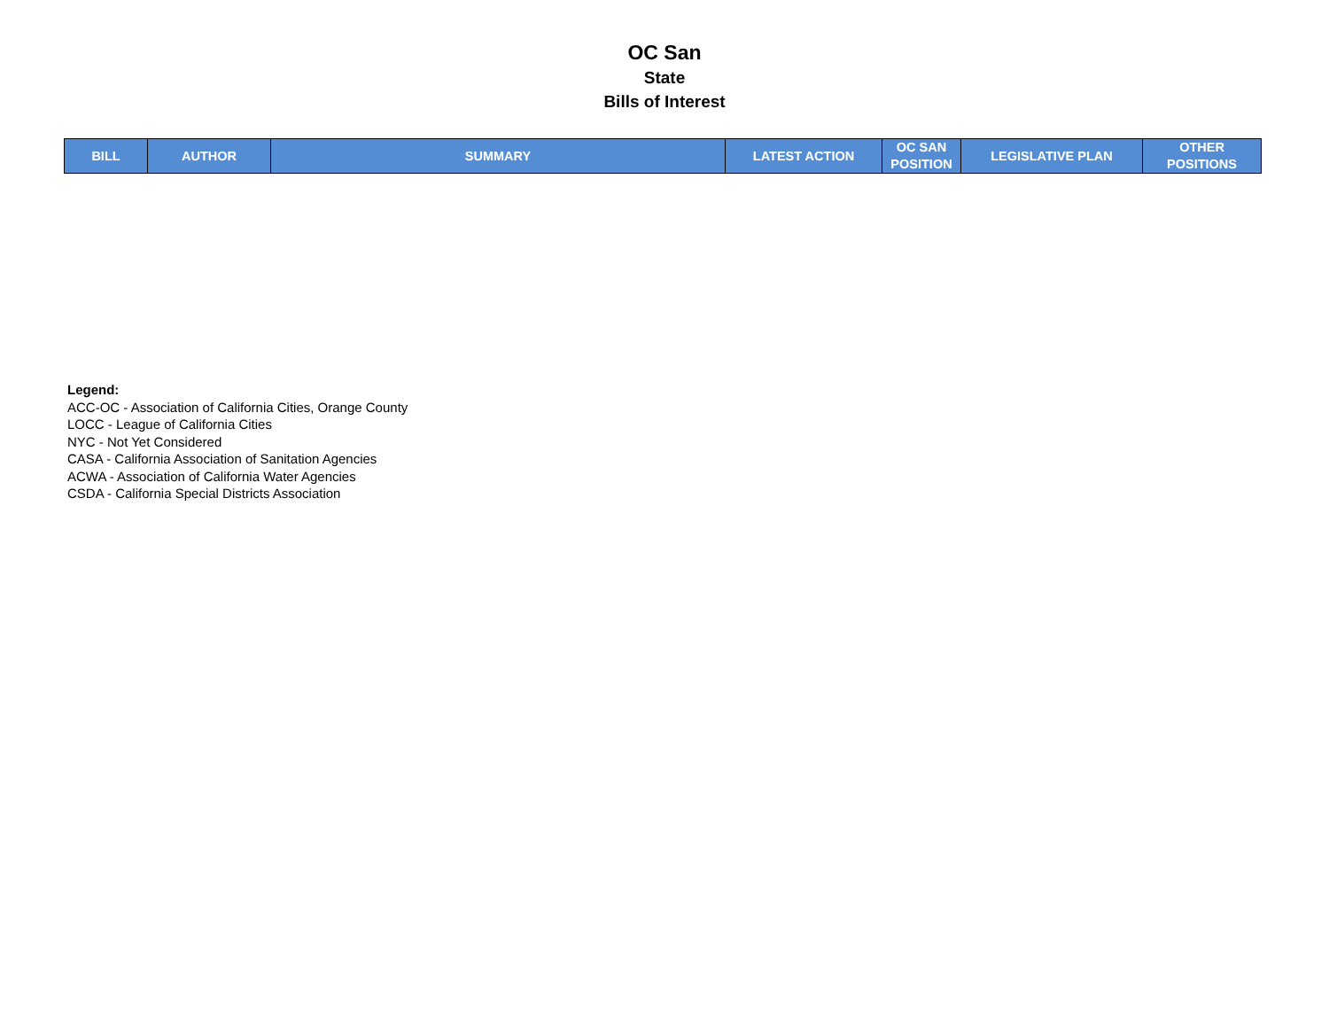OC San
State
Bills of Interest
| BILL | AUTHOR | SUMMARY | LATEST ACTION | OC SAN POSITION | LEGISLATIVE PLAN | OTHER POSITIONS |
| --- | --- | --- | --- | --- | --- | --- |
Legend:
ACC-OC - Association of California Cities, Orange County
LOCC - League of California Cities
NYC - Not Yet Considered
CASA - California Association of Sanitation Agencies
ACWA - Association of California Water Agencies
CSDA - California Special Districts Association